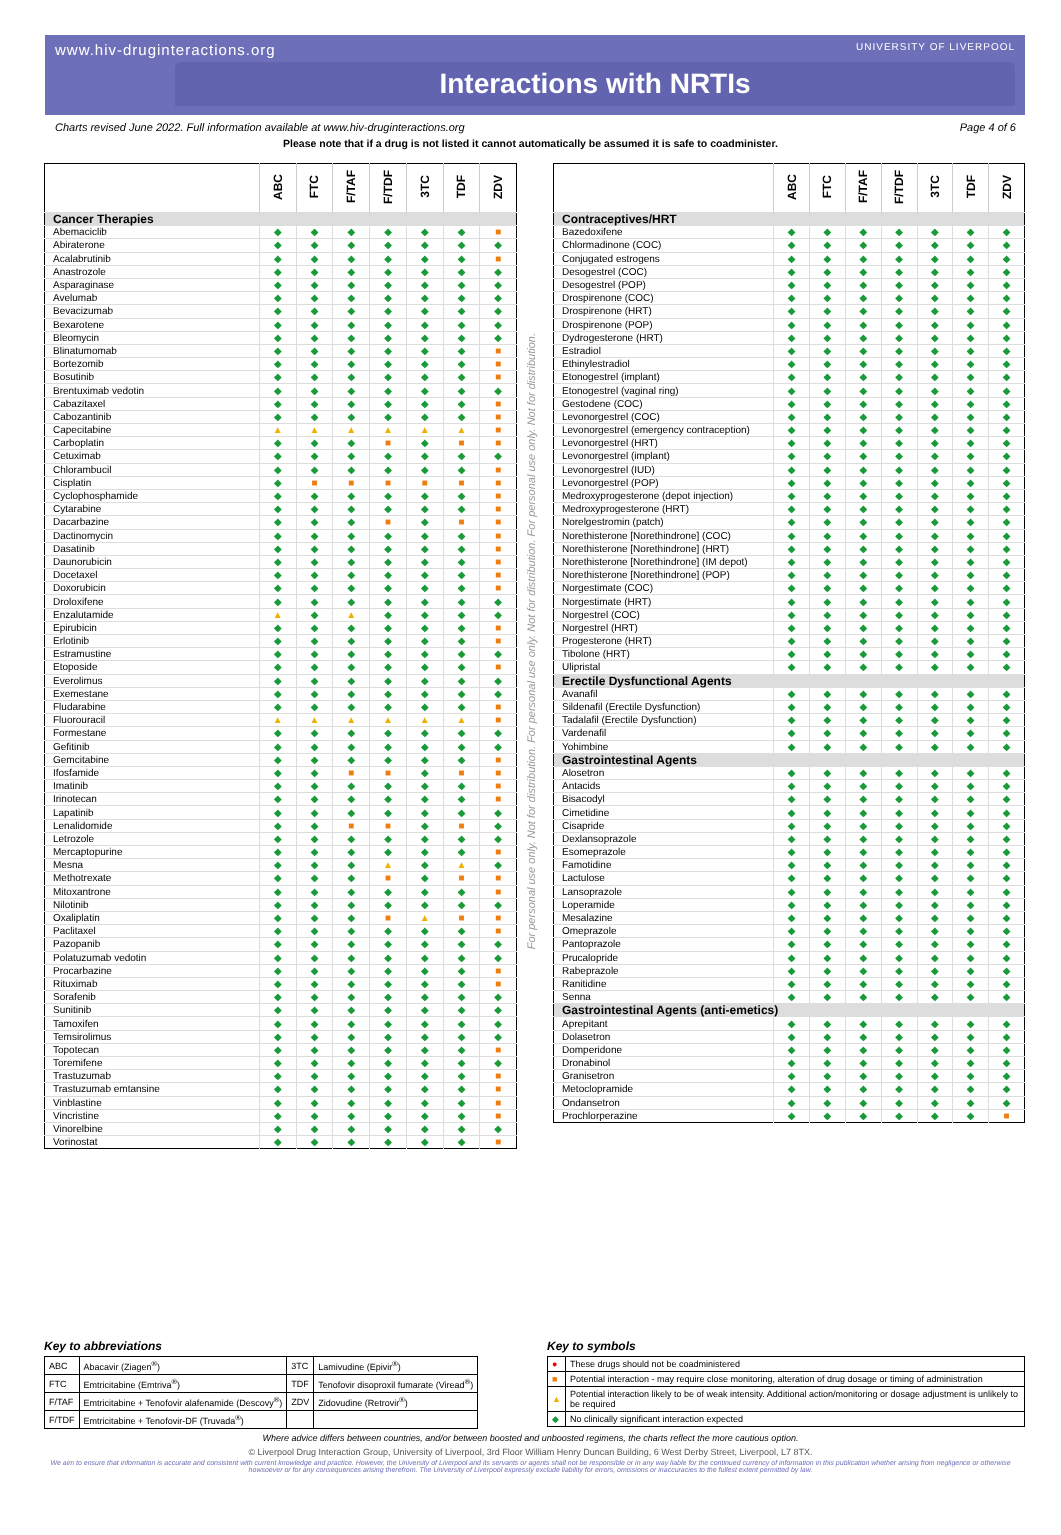www.hiv-druginteractions.org UNIVERSITY OF LIVERPOOL
Interactions with NRTIs
Charts revised June 2022. Full information available at www.hiv-druginteractions.org Page 4 of 6
Please note that if a drug is not listed it cannot automatically be assumed it is safe to coadminister.
| | ABC | FTC | F/TAF | F/TDF | 3TC | TDF | ZDV |
| --- | --- | --- | --- | --- | --- | --- | --- |
| Cancer Therapies | | | | | | | |
| Abemaciclib | ◆ | ◆ | ◆ | ◆ | ◆ | ◆ | ■ |
| Abiraterone | ◆ | ◆ | ◆ | ◆ | ◆ | ◆ | ◆ |
| Acalabrutinib | ◆ | ◆ | ◆ | ◆ | ◆ | ◆ | ■ |
| Anastrozole | ◆ | ◆ | ◆ | ◆ | ◆ | ◆ | ◆ |
| Asparaginase | ◆ | ◆ | ◆ | ◆ | ◆ | ◆ | ◆ |
| Avelumab | ◆ | ◆ | ◆ | ◆ | ◆ | ◆ | ◆ |
| Bevacizumab | ◆ | ◆ | ◆ | ◆ | ◆ | ◆ | ◆ |
| Bexarotene | ◆ | ◆ | ◆ | ◆ | ◆ | ◆ | ◆ |
| Bleomycin | ◆ | ◆ | ◆ | ◆ | ◆ | ◆ | ◆ |
| Blinatumomab | ◆ | ◆ | ◆ | ◆ | ◆ | ◆ | ■ |
| Bortezomib | ◆ | ◆ | ◆ | ◆ | ◆ | ◆ | ■ |
| Bosutinib | ◆ | ◆ | ◆ | ◆ | ◆ | ◆ | ■ |
| Brentuximab vedotin | ◆ | ◆ | ◆ | ◆ | ◆ | ◆ | ◆ |
| Cabazitaxel | ◆ | ◆ | ◆ | ◆ | ◆ | ◆ | ■ |
| Cabozantinib | ◆ | ◆ | ◆ | ◆ | ◆ | ◆ | ■ |
| Capecitabine | ▲ | ▲ | ▲ | ▲ | ▲ | ▲ | ■ |
| Carboplatin | ◆ | ◆ | ◆ | ■ | ◆ | ■ | ■ |
| Cetuximab | ◆ | ◆ | ◆ | ◆ | ◆ | ◆ | ◆ |
| Chlorambucil | ◆ | ◆ | ◆ | ◆ | ◆ | ◆ | ■ |
| Cisplatin | ◆ | ■ | ■ | ■ | ■ | ■ | ■ |
| Cyclophosphamide | ◆ | ◆ | ◆ | ◆ | ◆ | ◆ | ■ |
| Cytarabine | ◆ | ◆ | ◆ | ◆ | ◆ | ◆ | ■ |
| Dacarbazine | ◆ | ◆ | ◆ | ■ | ◆ | ■ | ■ |
| Dactinomycin | ◆ | ◆ | ◆ | ◆ | ◆ | ◆ | ■ |
| Dasatinib | ◆ | ◆ | ◆ | ◆ | ◆ | ◆ | ■ |
| Daunorubicin | ◆ | ◆ | ◆ | ◆ | ◆ | ◆ | ■ |
| Docetaxel | ◆ | ◆ | ◆ | ◆ | ◆ | ◆ | ■ |
| Doxorubicin | ◆ | ◆ | ◆ | ◆ | ◆ | ◆ | ■ |
| Droloxifene | ◆ | ◆ | ◆ | ◆ | ◆ | ◆ | ◆ |
| Enzalutamide | ▲ | ◆ | ▲ | ◆ | ◆ | ◆ | ◆ |
| Epirubicin | ◆ | ◆ | ◆ | ◆ | ◆ | ◆ | ■ |
| Erlotinib | ◆ | ◆ | ◆ | ◆ | ◆ | ◆ | ■ |
| Estramustine | ◆ | ◆ | ◆ | ◆ | ◆ | ◆ | ◆ |
| Etoposide | ◆ | ◆ | ◆ | ◆ | ◆ | ◆ | ■ |
| Everolimus | ◆ | ◆ | ◆ | ◆ | ◆ | ◆ | ◆ |
| Exemestane | ◆ | ◆ | ◆ | ◆ | ◆ | ◆ | ◆ |
| Fludarabine | ◆ | ◆ | ◆ | ◆ | ◆ | ◆ | ■ |
| Fluorouracil | ▲ | ▲ | ▲ | ▲ | ▲ | ▲ | ■ |
| Formestane | ◆ | ◆ | ◆ | ◆ | ◆ | ◆ | ◆ |
| Gefitinib | ◆ | ◆ | ◆ | ◆ | ◆ | ◆ | ◆ |
| Gemcitabine | ◆ | ◆ | ◆ | ◆ | ◆ | ◆ | ■ |
| Ifosfamide | ◆ | ◆ | ■ | ■ | ◆ | ■ | ■ |
| Imatinib | ◆ | ◆ | ◆ | ◆ | ◆ | ◆ | ■ |
| Irinotecan | ◆ | ◆ | ◆ | ◆ | ◆ | ◆ | ■ |
| Lapatinib | ◆ | ◆ | ◆ | ◆ | ◆ | ◆ | ◆ |
| Lenalidomide | ◆ | ◆ | ■ | ■ | ◆ | ■ | ◆ |
| Letrozole | ◆ | ◆ | ◆ | ◆ | ◆ | ◆ | ◆ |
| Mercaptopurine | ◆ | ◆ | ◆ | ◆ | ◆ | ◆ | ■ |
| Mesna | ◆ | ◆ | ◆ | ▲ | ◆ | ▲ | ◆ |
| Methotrexate | ◆ | ◆ | ◆ | ■ | ◆ | ■ | ■ |
| Mitoxantrone | ◆ | ◆ | ◆ | ◆ | ◆ | ◆ | ■ |
| Nilotinib | ◆ | ◆ | ◆ | ◆ | ◆ | ◆ | ◆ |
| Oxaliplatin | ◆ | ◆ | ◆ | ■ | ▲ | ■ | ■ |
| Paclitaxel | ◆ | ◆ | ◆ | ◆ | ◆ | ◆ | ■ |
| Pazopanib | ◆ | ◆ | ◆ | ◆ | ◆ | ◆ | ◆ |
| Polatuzumab vedotin | ◆ | ◆ | ◆ | ◆ | ◆ | ◆ | ◆ |
| Procarbazine | ◆ | ◆ | ◆ | ◆ | ◆ | ◆ | ■ |
| Rituximab | ◆ | ◆ | ◆ | ◆ | ◆ | ◆ | ■ |
| Sorafenib | ◆ | ◆ | ◆ | ◆ | ◆ | ◆ | ◆ |
| Sunitinib | ◆ | ◆ | ◆ | ◆ | ◆ | ◆ | ◆ |
| Tamoxifen | ◆ | ◆ | ◆ | ◆ | ◆ | ◆ | ◆ |
| Temsirolimus | ◆ | ◆ | ◆ | ◆ | ◆ | ◆ | ◆ |
| Topotecan | ◆ | ◆ | ◆ | ◆ | ◆ | ◆ | ■ |
| Toremifene | ◆ | ◆ | ◆ | ◆ | ◆ | ◆ | ◆ |
| Trastuzumab | ◆ | ◆ | ◆ | ◆ | ◆ | ◆ | ■ |
| Trastuzumab emtansine | ◆ | ◆ | ◆ | ◆ | ◆ | ◆ | ■ |
| Vinblastine | ◆ | ◆ | ◆ | ◆ | ◆ | ◆ | ■ |
| Vincristine | ◆ | ◆ | ◆ | ◆ | ◆ | ◆ | ■ |
| Vinorelbine | ◆ | ◆ | ◆ | ◆ | ◆ | ◆ | ◆ |
| Vorinostat | ◆ | ◆ | ◆ | ◆ | ◆ | ◆ | ■ |
For personal use only. Not for distribution. For personal use only. Not for distribution. For personal use only. Not for distribution.
| | ABC | FTC | F/TAF | F/TDF | 3TC | TDF | ZDV |
| --- | --- | --- | --- | --- | --- | --- | --- |
| Contraceptives/HRT | | | | | | | |
| Bazedoxifene | ◆ | ◆ | ◆ | ◆ | ◆ | ◆ | ◆ |
| Chlormadinone (COC) | ◆ | ◆ | ◆ | ◆ | ◆ | ◆ | ◆ |
| Conjugated estrogens | ◆ | ◆ | ◆ | ◆ | ◆ | ◆ | ◆ |
| Desogestrel (COC) | ◆ | ◆ | ◆ | ◆ | ◆ | ◆ | ◆ |
| Desogestrel (POP) | ◆ | ◆ | ◆ | ◆ | ◆ | ◆ | ◆ |
| Drospirenone (COC) | ◆ | ◆ | ◆ | ◆ | ◆ | ◆ | ◆ |
| Drospirenone (HRT) | ◆ | ◆ | ◆ | ◆ | ◆ | ◆ | ◆ |
| Drospirenone (POP) | ◆ | ◆ | ◆ | ◆ | ◆ | ◆ | ◆ |
| Dydrogesterone (HRT) | ◆ | ◆ | ◆ | ◆ | ◆ | ◆ | ◆ |
| Estradiol | ◆ | ◆ | ◆ | ◆ | ◆ | ◆ | ◆ |
| Ethinylestradiol | ◆ | ◆ | ◆ | ◆ | ◆ | ◆ | ◆ |
| Etonogestrel (implant) | ◆ | ◆ | ◆ | ◆ | ◆ | ◆ | ◆ |
| Etonogestrel (vaginal ring) | ◆ | ◆ | ◆ | ◆ | ◆ | ◆ | ◆ |
| Gestodene (COC) | ◆ | ◆ | ◆ | ◆ | ◆ | ◆ | ◆ |
| Levonorgestrel (COC) | ◆ | ◆ | ◆ | ◆ | ◆ | ◆ | ◆ |
| Levonorgestrel (emergency contraception) | ◆ | ◆ | ◆ | ◆ | ◆ | ◆ | ◆ |
| Levonorgestrel (HRT) | ◆ | ◆ | ◆ | ◆ | ◆ | ◆ | ◆ |
| Levonorgestrel (implant) | ◆ | ◆ | ◆ | ◆ | ◆ | ◆ | ◆ |
| Levonorgestrel (IUD) | ◆ | ◆ | ◆ | ◆ | ◆ | ◆ | ◆ |
| Levonorgestrel (POP) | ◆ | ◆ | ◆ | ◆ | ◆ | ◆ | ◆ |
| Medroxyprogesterone (depot injection) | ◆ | ◆ | ◆ | ◆ | ◆ | ◆ | ◆ |
| Medroxyprogesterone (HRT) | ◆ | ◆ | ◆ | ◆ | ◆ | ◆ | ◆ |
| Norelgestromin (patch) | ◆ | ◆ | ◆ | ◆ | ◆ | ◆ | ◆ |
| Norethisterone [Norethindrone] (COC) | ◆ | ◆ | ◆ | ◆ | ◆ | ◆ | ◆ |
| Norethisterone [Norethindrone] (HRT) | ◆ | ◆ | ◆ | ◆ | ◆ | ◆ | ◆ |
| Norethisterone [Norethindrone] (IM depot) | ◆ | ◆ | ◆ | ◆ | ◆ | ◆ | ◆ |
| Norethisterone [Norethindrone] (POP) | ◆ | ◆ | ◆ | ◆ | ◆ | ◆ | ◆ |
| Norgestimate (COC) | ◆ | ◆ | ◆ | ◆ | ◆ | ◆ | ◆ |
| Norgestimate (HRT) | ◆ | ◆ | ◆ | ◆ | ◆ | ◆ | ◆ |
| Norgestrel (COC) | ◆ | ◆ | ◆ | ◆ | ◆ | ◆ | ◆ |
| Norgestrel (HRT) | ◆ | ◆ | ◆ | ◆ | ◆ | ◆ | ◆ |
| Progesterone (HRT) | ◆ | ◆ | ◆ | ◆ | ◆ | ◆ | ◆ |
| Tibolone (HRT) | ◆ | ◆ | ◆ | ◆ | ◆ | ◆ | ◆ |
| Ulipristal | ◆ | ◆ | ◆ | ◆ | ◆ | ◆ | ◆ |
| Erectile Dysfunctional Agents | | | | | | | |
| Avanafil | ◆ | ◆ | ◆ | ◆ | ◆ | ◆ | ◆ |
| Sildenafil (Erectile Dysfunction) | ◆ | ◆ | ◆ | ◆ | ◆ | ◆ | ◆ |
| Tadalafil (Erectile Dysfunction) | ◆ | ◆ | ◆ | ◆ | ◆ | ◆ | ◆ |
| Vardenafil | ◆ | ◆ | ◆ | ◆ | ◆ | ◆ | ◆ |
| Yohimbine | ◆ | ◆ | ◆ | ◆ | ◆ | ◆ | ◆ |
| Gastrointestinal Agents | | | | | | | |
| Alosetron | ◆ | ◆ | ◆ | ◆ | ◆ | ◆ | ◆ |
| Antacids | ◆ | ◆ | ◆ | ◆ | ◆ | ◆ | ◆ |
| Bisacodyl | ◆ | ◆ | ◆ | ◆ | ◆ | ◆ | ◆ |
| Cimetidine | ◆ | ◆ | ◆ | ◆ | ◆ | ◆ | ◆ |
| Cisapride | ◆ | ◆ | ◆ | ◆ | ◆ | ◆ | ◆ |
| Dexlansoprazole | ◆ | ◆ | ◆ | ◆ | ◆ | ◆ | ◆ |
| Esomeprazole | ◆ | ◆ | ◆ | ◆ | ◆ | ◆ | ◆ |
| Famotidine | ◆ | ◆ | ◆ | ◆ | ◆ | ◆ | ◆ |
| Lactulose | ◆ | ◆ | ◆ | ◆ | ◆ | ◆ | ◆ |
| Lansoprazole | ◆ | ◆ | ◆ | ◆ | ◆ | ◆ | ◆ |
| Loperamide | ◆ | ◆ | ◆ | ◆ | ◆ | ◆ | ◆ |
| Mesalazine | ◆ | ◆ | ◆ | ◆ | ◆ | ◆ | ◆ |
| Omeprazole | ◆ | ◆ | ◆ | ◆ | ◆ | ◆ | ◆ |
| Pantoprazole | ◆ | ◆ | ◆ | ◆ | ◆ | ◆ | ◆ |
| Prucalopride | ◆ | ◆ | ◆ | ◆ | ◆ | ◆ | ◆ |
| Rabeprazole | ◆ | ◆ | ◆ | ◆ | ◆ | ◆ | ◆ |
| Ranitidine | ◆ | ◆ | ◆ | ◆ | ◆ | ◆ | ◆ |
| Senna | ◆ | ◆ | ◆ | ◆ | ◆ | ◆ | ◆ |
| Gastrointestinal Agents (anti-emetics) | | | | | | | |
| Aprepitant | ◆ | ◆ | ◆ | ◆ | ◆ | ◆ | ◆ |
| Dolasetron | ◆ | ◆ | ◆ | ◆ | ◆ | ◆ | ◆ |
| Domperidone | ◆ | ◆ | ◆ | ◆ | ◆ | ◆ | ◆ |
| Dronabinol | ◆ | ◆ | ◆ | ◆ | ◆ | ◆ | ◆ |
| Granisetron | ◆ | ◆ | ◆ | ◆ | ◆ | ◆ | ◆ |
| Metoclopramide | ◆ | ◆ | ◆ | ◆ | ◆ | ◆ | ◆ |
| Ondansetron | ◆ | ◆ | ◆ | ◆ | ◆ | ◆ | ◆ |
| Prochlorperazine | ◆ | ◆ | ◆ | ◆ | ◆ | ◆ | ■ |
Key to abbreviations
| ABC | Abacavir (Ziagen<sup>®</sup>) | 3TC | Lamivudine (Epivir<sup>®</sup>) |
| FTC | Emtricitabine (Emtriva<sup>®</sup>) | TDF | Tenofovir disoproxil fumarate (Viread<sup>®</sup>) |
| F/TAF | Emtricitabine + Tenofovir alafenamide (Descovy<sup>®</sup>) | ZDV | Zidovudine (Retrovir<sup>®</sup>) |
| F/TDF | Emtricitabine + Tenofovir-DF (Truvada<sup>®</sup>) | | |
Key to symbols
| ● | These drugs should not be coadministered |
| ■ | Potential interaction - may require close monitoring, alteration of drug dosage or timing of administration |
| ▲ | Potential interaction likely to be of weak intensity. Additional action/monitoring or dosage adjustment is unlikely to be required |
| ◆ | No clinically significant interaction expected |
Where advice differs between countries, and/or between boosted and unboosted regimens, the charts reflect the more cautious option.
© Liverpool Drug Interaction Group, University of Liverpool, 3rd Floor William Henry Duncan Building, 6 West Derby Street, Liverpool, L7 8TX.
We aim to ensure that information is accurate and consistent with current knowledge and practice. However, the University of Liverpool and its servants or agents shall not be responsible or in any way liable for the continued currency of information in this publication whether arising from negligence or otherwise howsoever or for any consequences arising therefrom. The University of Liverpool expressly exclude liability for errors, omissions or inaccuracies to the fullest extent permitted by law.